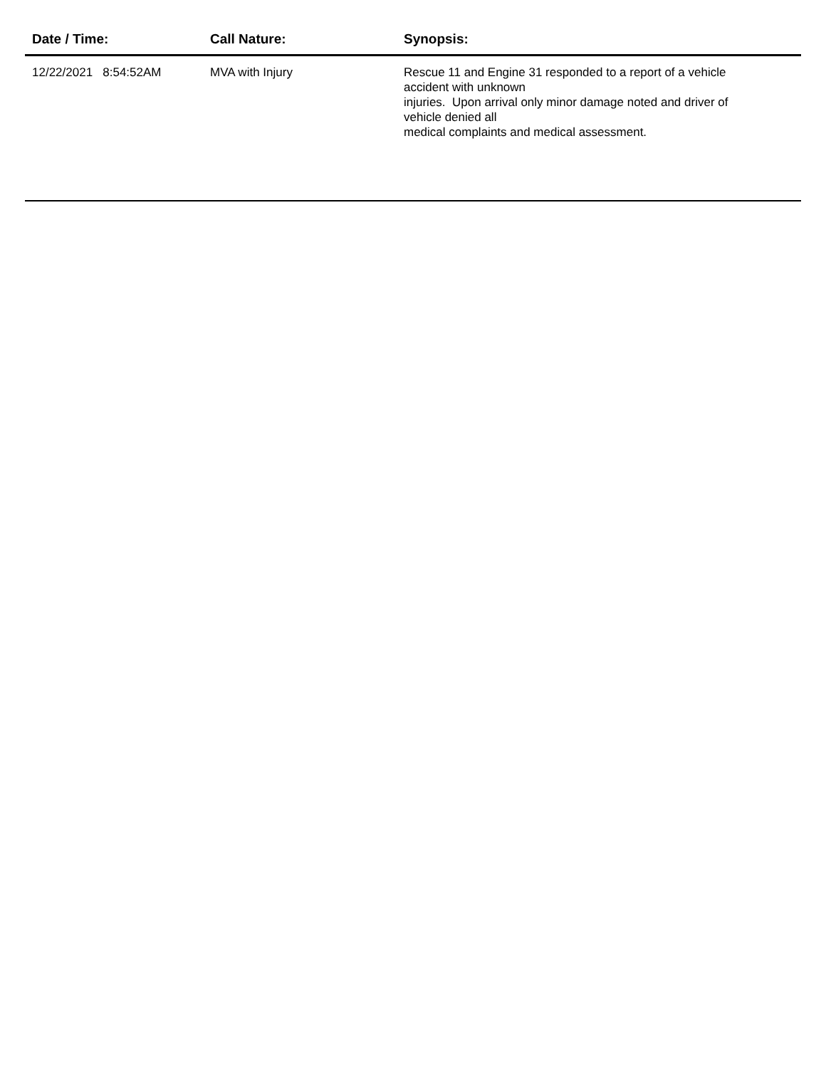| Date / Time: | Call Nature: | Synopsis: |
| --- | --- | --- |
| 12/22/2021 8:54:52AM | MVA with Injury | Rescue 11 and Engine 31 responded to a report of a vehicle accident with unknown injuries. Upon arrival only minor damage noted and driver of vehicle denied all medical complaints and medical assessment. |